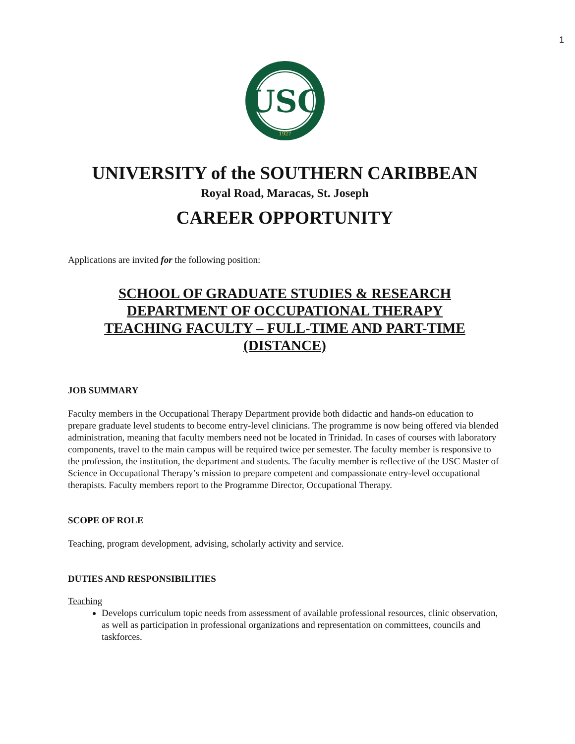1
USC
1927
UNIVERSITY of the SOUTHERN CARIBBEAN
Royal Road, Maracas, St. Joseph
CAREER OPPORTUNITY
Applications are invited for the following position:
SCHOOL OF GRADUATE STUDIES & RESEARCH
DEPARTMENT OF OCCUPATIONAL THERAPY
TEACHING FACULTY – FULL-TIME AND PART-TIME
(DISTANCE)
JOB SUMMARY
Faculty members in the Occupational Therapy Department provide both didactic and hands-on education to prepare graduate level students to become entry-level clinicians. The programme is now being offered via blended administration, meaning that faculty members need not be located in Trinidad. In cases of courses with laboratory components, travel to the main campus will be required twice per semester. The faculty member is responsive to the profession, the institution, the department and students. The faculty member is reflective of the USC Master of Science in Occupational Therapy’s mission to prepare competent and compassionate entry-level occupational therapists. Faculty members report to the Programme Director, Occupational Therapy.
SCOPE OF ROLE
Teaching, program development, advising, scholarly activity and service.
DUTIES AND RESPONSIBILITIES
Teaching
Develops curriculum topic needs from assessment of available professional resources, clinic observation, as well as participation in professional organizations and representation on committees, councils and taskforces.